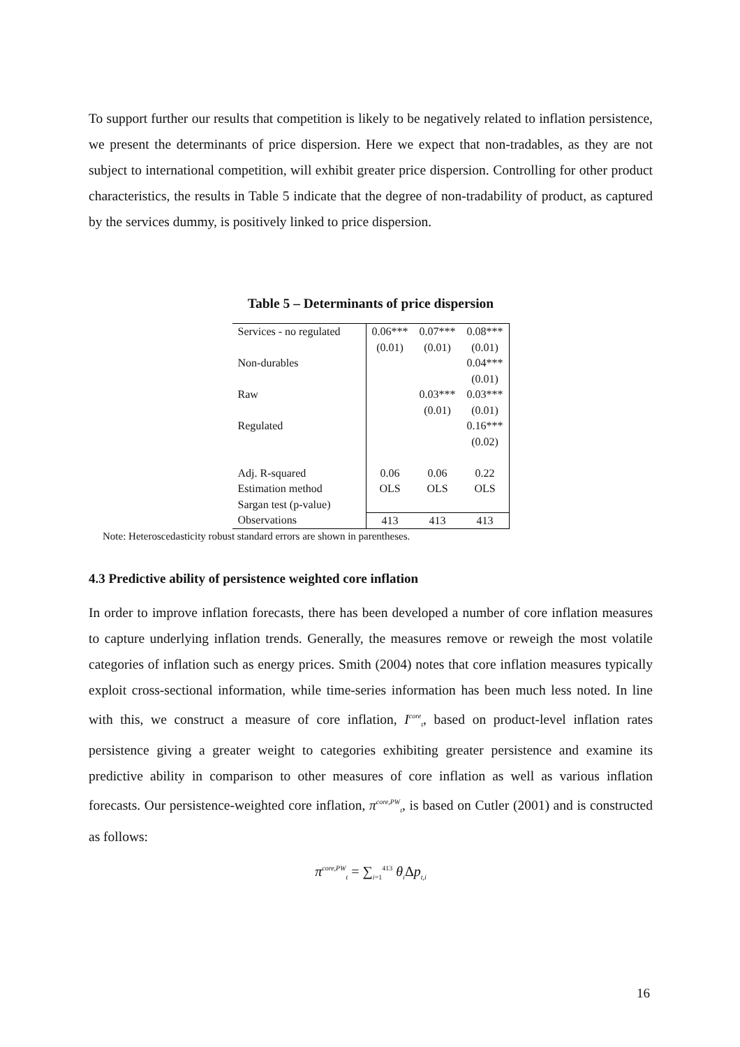To support further our results that competition is likely to be negatively related to inflation persistence, we present the determinants of price dispersion. Here we expect that non-tradables, as they are not subject to international competition, will exhibit greater price dispersion. Controlling for other product characteristics, the results in Table 5 indicate that the degree of non-tradability of product, as captured by the services dummy, is positively linked to price dispersion.
Table 5 – Determinants of price dispersion
| Services - no regulated | 0.06*** | 0.07*** | 0.08*** |
| | (0.01) | (0.01) | (0.01) |
| Non-durables | | | 0.04*** |
| | | | (0.01) |
| Raw | | 0.03*** | 0.03*** |
| | | (0.01) | (0.01) |
| Regulated | | | 0.16*** |
| | | | (0.02) |
| Adj. R-squared | 0.06 | 0.06 | 0.22 |
| Estimation method | OLS | OLS | OLS |
| Sargan test (p-value) | | | |
| Observations | 413 | 413 | 413 |
Note: Heteroscedasticity robust standard errors are shown in parentheses.
4.3 Predictive ability of persistence weighted core inflation
In order to improve inflation forecasts, there has been developed a number of core inflation measures to capture underlying inflation trends. Generally, the measures remove or reweigh the most volatile categories of inflation such as energy prices. Smith (2004) notes that core inflation measures typically exploit cross-sectional information, while time-series information has been much less noted. In line with this, we construct a measure of core inflation, I<sup>core</sup><sub>t</sub>, based on product-level inflation rates persistence giving a greater weight to categories exhibiting greater persistence and examine its predictive ability in comparison to other measures of core inflation as well as various inflation forecasts. Our persistence-weighted core inflation, π<sup>core,PW</sup><sub>t</sub>, is based on Cutler (2001) and is constructed as follows:
π<sup>core,PW</sup><sub>t</sub> = ∑<sub>i=1</sub><sup>413</sup> θ<sub>i</sub> Δp<sub>t,i</sub>
16